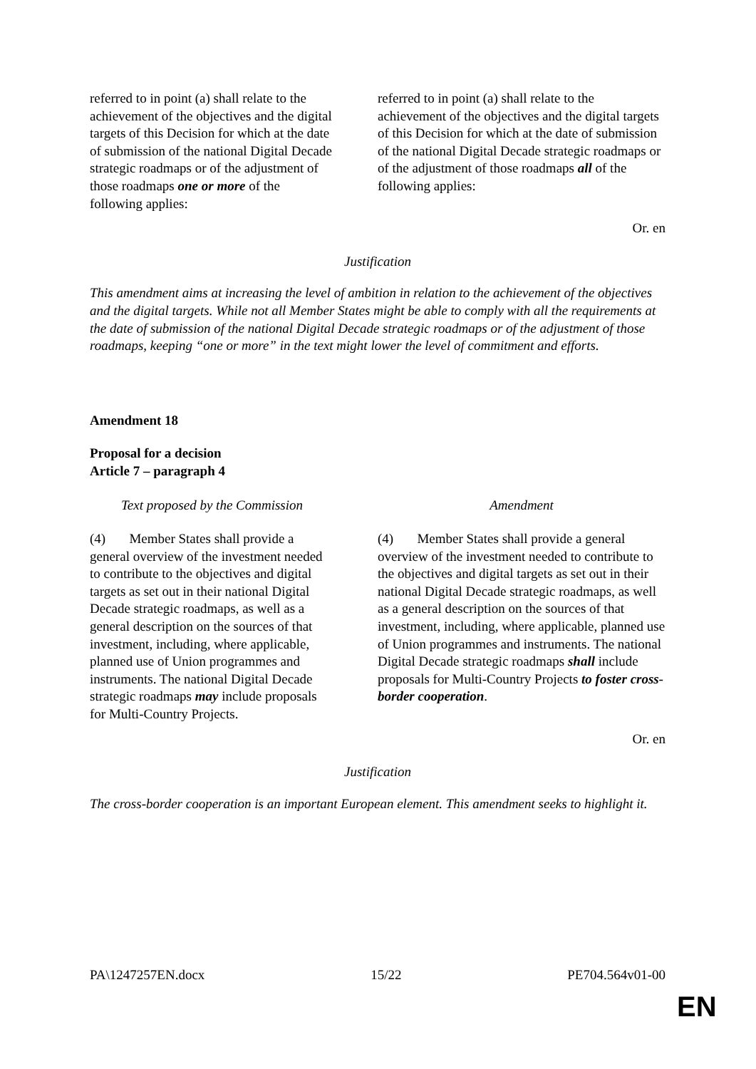| referred to in point (a) shall relate to the achievement of the objectives and the digital targets of this Decision for which at the date of submission of the national Digital Decade strategic roadmaps or of the adjustment of those roadmaps one or more of the following applies: | referred to in point (a) shall relate to the achievement of the objectives and the digital targets of this Decision for which at the date of submission of the national Digital Decade strategic roadmaps or of the adjustment of those roadmaps all of the following applies: |
Or. en
Justification
This amendment aims at increasing the level of ambition in relation to the achievement of the objectives and the digital targets. While not all Member States might be able to comply with all the requirements at the date of submission of the national Digital Decade strategic roadmaps or of the adjustment of those roadmaps, keeping “one or more” in the text might lower the level of commitment and efforts.
Amendment 18
Proposal for a decision
Article 7 – paragraph 4
| Text proposed by the Commission | Amendment |
| --- | --- |
| (4) Member States shall provide a general overview of the investment needed to contribute to the objectives and digital targets as set out in their national Digital Decade strategic roadmaps, as well as a general description on the sources of that investment, including, where applicable, planned use of Union programmes and instruments. The national Digital Decade strategic roadmaps may include proposals for Multi-Country Projects. | (4) Member States shall provide a general overview of the investment needed to contribute to the objectives and digital targets as set out in their national Digital Decade strategic roadmaps, as well as a general description on the sources of that investment, including, where applicable, planned use of Union programmes and instruments. The national Digital Decade strategic roadmaps shall include proposals for Multi-Country Projects to foster cross-border cooperation . |
Or. en
Justification
The cross-border cooperation is an important European element. This amendment seeks to highlight it.
PA\1247257EN.docx 15/22 PE704.564v01-00
EN